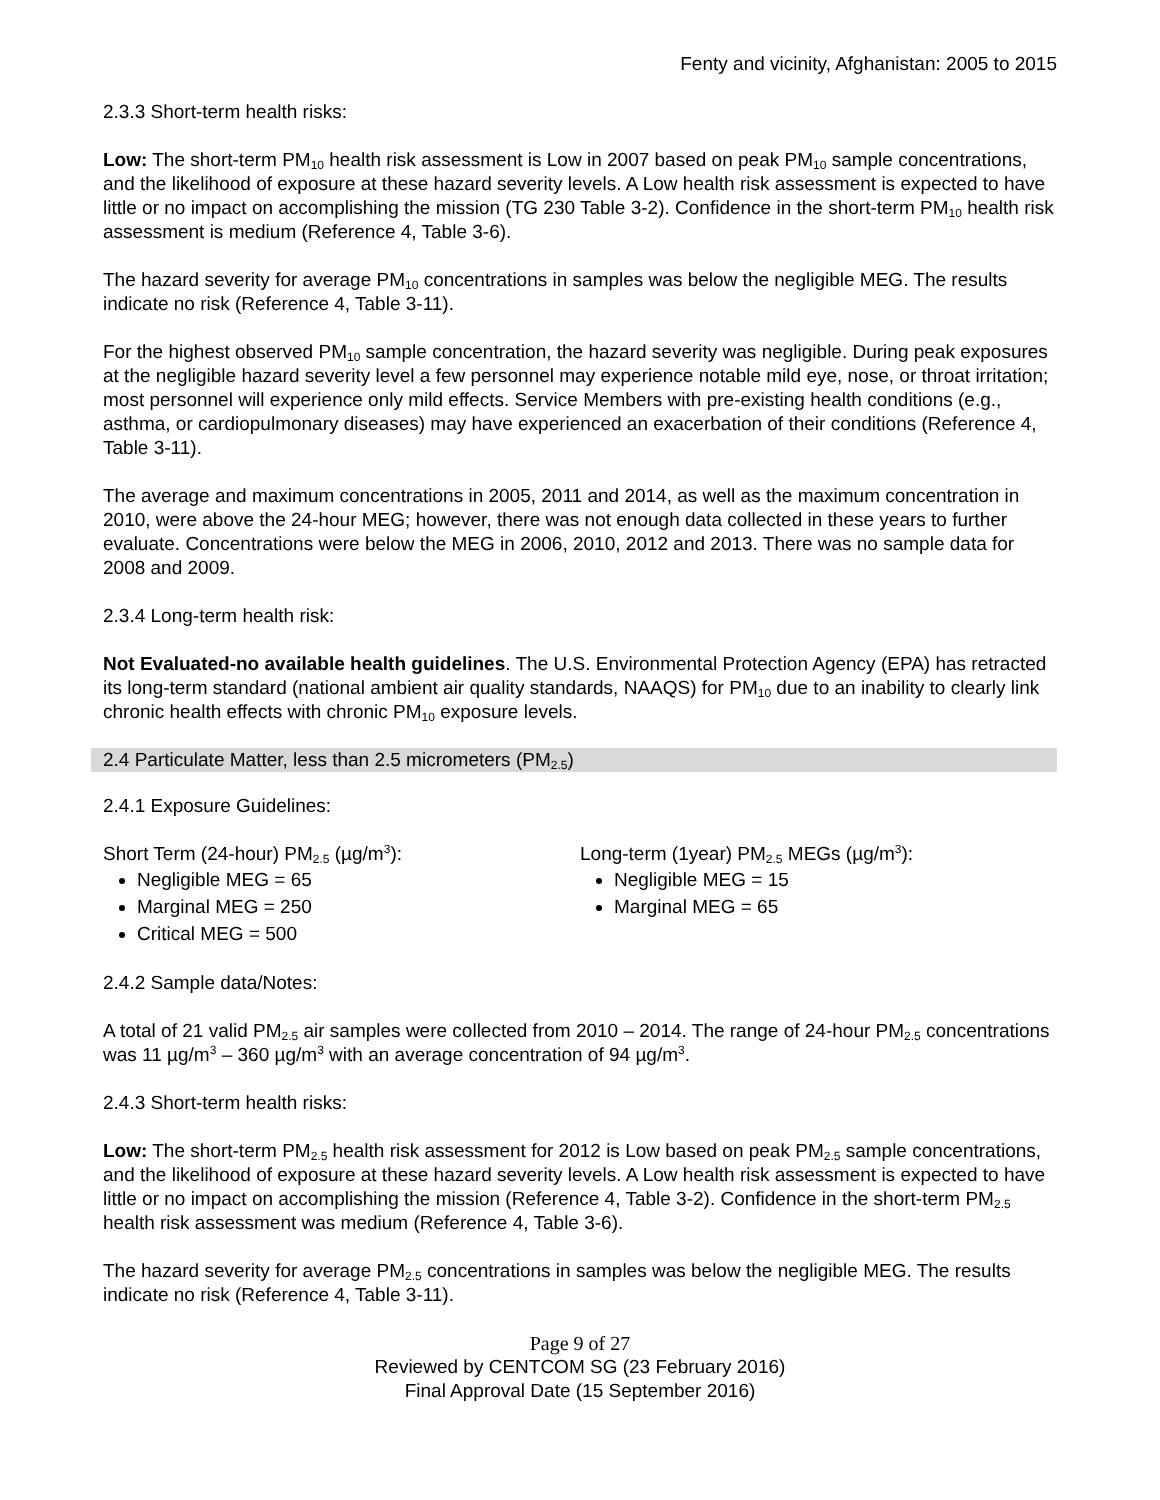Fenty and vicinity, Afghanistan: 2005 to 2015
2.3.3 Short-term health risks:
Low: The short-term PM<sub>10</sub> health risk assessment is Low in 2007 based on peak PM<sub>10</sub> sample concentrations, and the likelihood of exposure at these hazard severity levels. A Low health risk assessment is expected to have little or no impact on accomplishing the mission (TG 230 Table 3-2). Confidence in the short-term PM<sub>10</sub> health risk assessment is medium (Reference 4, Table 3-6).
The hazard severity for average PM<sub>10</sub> concentrations in samples was below the negligible MEG. The results indicate no risk (Reference 4, Table 3-11).
For the highest observed PM<sub>10</sub> sample concentration, the hazard severity was negligible. During peak exposures at the negligible hazard severity level a few personnel may experience notable mild eye, nose, or throat irritation; most personnel will experience only mild effects. Service Members with pre-existing health conditions (e.g., asthma, or cardiopulmonary diseases) may have experienced an exacerbation of their conditions (Reference 4, Table 3-11).
The average and maximum concentrations in 2005, 2011 and 2014, as well as the maximum concentration in 2010, were above the 24-hour MEG; however, there was not enough data collected in these years to further evaluate. Concentrations were below the MEG in 2006, 2010, 2012 and 2013. There was no sample data for 2008 and 2009.
2.3.4 Long-term health risk:
Not Evaluated-no available health guidelines. The U.S. Environmental Protection Agency (EPA) has retracted its long-term standard (national ambient air quality standards, NAAQS) for PM<sub>10</sub> due to an inability to clearly link chronic health effects with chronic PM<sub>10</sub> exposure levels.
2.4 Particulate Matter, less than 2.5 micrometers (PM<sub>2.5</sub>)
2.4.1 Exposure Guidelines:
Short Term (24-hour) PM<sub>2.5</sub> (µg/m<sup>3</sup>):
Negligible MEG = 65
Marginal MEG = 250
Critical MEG = 500
Long-term (1year) PM<sub>2.5</sub> MEGs (µg/m<sup>3</sup>):
Negligible MEG = 15
Marginal MEG = 65
2.4.2 Sample data/Notes:
A total of 21 valid PM<sub>2.5</sub> air samples were collected from 2010 – 2014. The range of 24-hour PM<sub>2.5</sub> concentrations was 11 µg/m<sup>3</sup> – 360 µg/m<sup>3</sup> with an average concentration of 94 µg/m<sup>3</sup>.
2.4.3 Short-term health risks:
Low: The short-term PM<sub>2.5</sub> health risk assessment for 2012 is Low based on peak PM<sub>2.5</sub> sample concentrations, and the likelihood of exposure at these hazard severity levels. A Low health risk assessment is expected to have little or no impact on accomplishing the mission (Reference 4, Table 3-2). Confidence in the short-term PM<sub>2.5</sub> health risk assessment was medium (Reference 4, Table 3-6).
The hazard severity for average PM<sub>2.5</sub> concentrations in samples was below the negligible MEG. The results indicate no risk (Reference 4, Table 3-11).
Page 9 of 27
Reviewed by CENTCOM SG (23 February 2016)
Final Approval Date (15 September 2016)